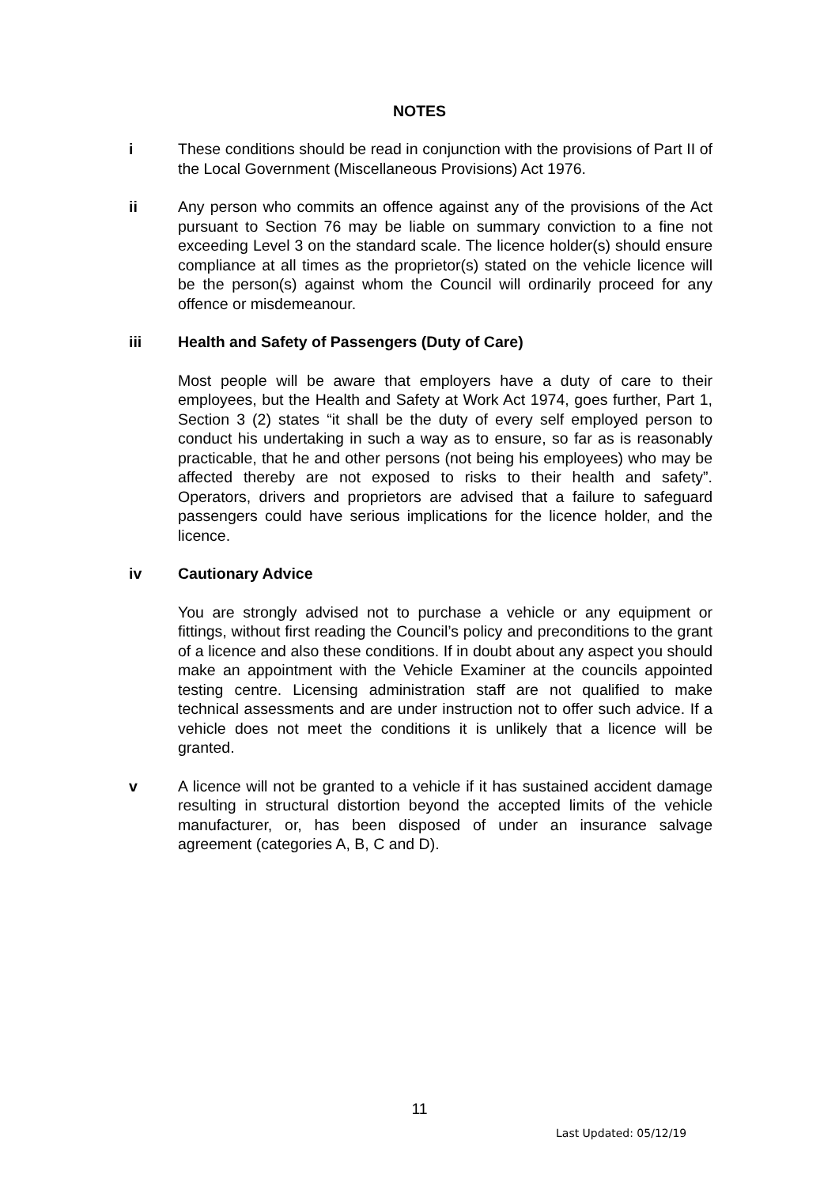NOTES
i These conditions should be read in conjunction with the provisions of Part II of the Local Government (Miscellaneous Provisions) Act 1976.
ii Any person who commits an offence against any of the provisions of the Act pursuant to Section 76 may be liable on summary conviction to a fine not exceeding Level 3 on the standard scale. The licence holder(s) should ensure compliance at all times as the proprietor(s) stated on the vehicle licence will be the person(s) against whom the Council will ordinarily proceed for any offence or misdemeanour.
iii Health and Safety of Passengers (Duty of Care)
Most people will be aware that employers have a duty of care to their employees, but the Health and Safety at Work Act 1974, goes further, Part 1, Section 3 (2) states “it shall be the duty of every self employed person to conduct his undertaking in such a way as to ensure, so far as is reasonably practicable, that he and other persons (not being his employees) who may be affected thereby are not exposed to risks to their health and safety”. Operators, drivers and proprietors are advised that a failure to safeguard passengers could have serious implications for the licence holder, and the licence.
iv Cautionary Advice
You are strongly advised not to purchase a vehicle or any equipment or fittings, without first reading the Council’s policy and preconditions to the grant of a licence and also these conditions. If in doubt about any aspect you should make an appointment with the Vehicle Examiner at the councils appointed testing centre. Licensing administration staff are not qualified to make technical assessments and are under instruction not to offer such advice. If a vehicle does not meet the conditions it is unlikely that a licence will be granted.
v A licence will not be granted to a vehicle if it has sustained accident damage resulting in structural distortion beyond the accepted limits of the vehicle manufacturer, or, has been disposed of under an insurance salvage agreement (categories A, B, C and D).
11
Last Updated: 05/12/19